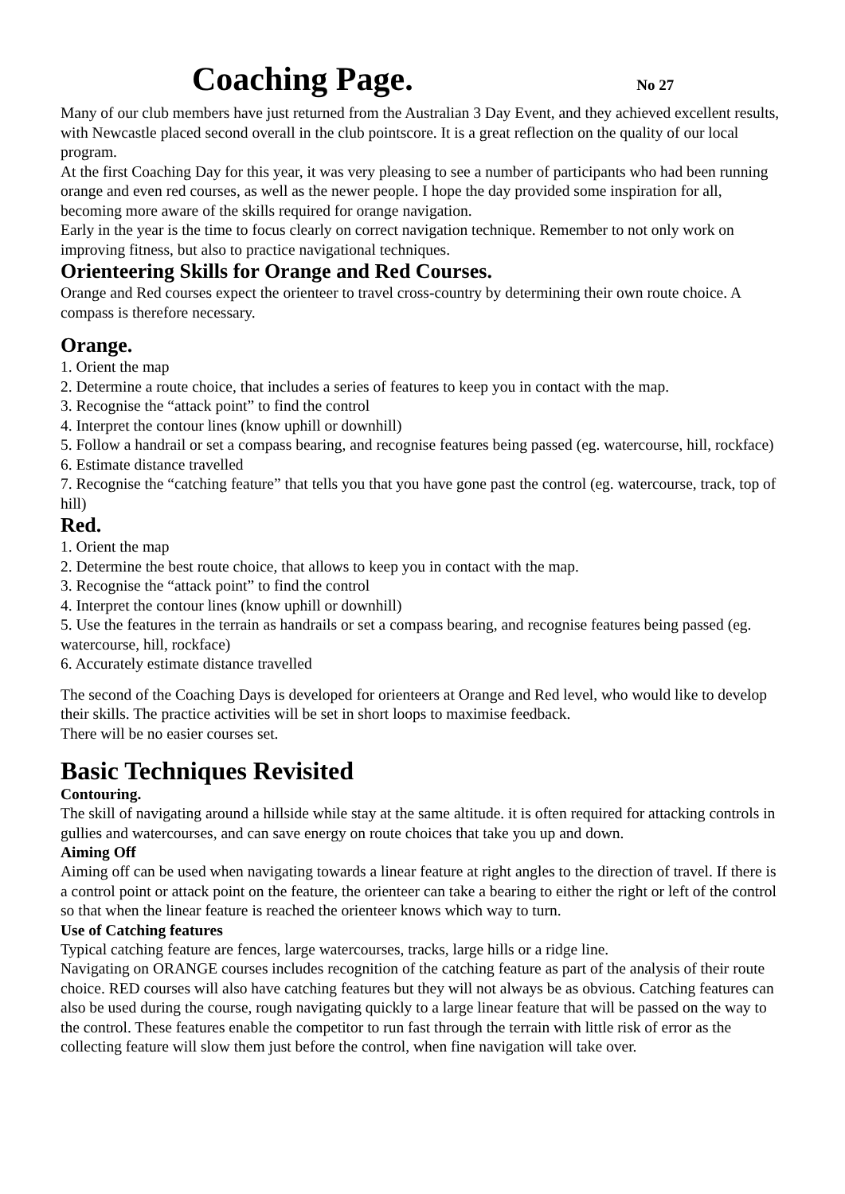Coaching Page. No 27
Many of our club members have just returned from the Australian 3 Day Event, and they achieved excellent results, with Newcastle placed second overall in the club pointscore. It is a great reflection on the quality of our local program.
At the first Coaching Day for this year, it was very pleasing to see a number of participants who had been running orange and even red courses, as well as the newer people. I hope the day provided some inspiration for all, becoming more aware of the skills required for orange navigation.
Early in the year is the time to focus clearly on correct navigation technique. Remember to not only work on improving fitness, but also to practice navigational techniques.
Orienteering Skills for Orange and Red Courses.
Orange and Red courses expect the orienteer to travel cross-country by determining their own route choice. A compass is therefore necessary.
Orange.
1. Orient the map
2. Determine a route choice, that includes a series of features to keep you in contact with the map.
3. Recognise the “attack point” to find the control
4. Interpret the contour lines (know uphill or downhill)
5. Follow a handrail or set a compass bearing, and recognise features being passed (eg. watercourse, hill, rockface)
6. Estimate distance travelled
7. Recognise the “catching feature” that tells you that you have gone past the control (eg. watercourse, track, top of hill)
Red.
1. Orient the map
2. Determine the best route choice, that allows to keep you in contact with the map.
3. Recognise the “attack point” to find the control
4. Interpret the contour lines (know uphill or downhill)
5. Use the features in the terrain as handrails or set a compass bearing, and recognise features being passed (eg. watercourse, hill, rockface)
6. Accurately estimate distance travelled
The second of the Coaching Days is developed for orienteers at Orange and Red level, who would like to develop their skills. The practice activities will be set in short loops to maximise feedback.
There will be no easier courses set.
Basic Techniques Revisited
Contouring.
The skill of navigating around a hillside while stay at the same altitude. it is often required for attacking controls in gullies and watercourses, and can save energy on route choices that take you up and down.
Aiming Off
Aiming off can be used when navigating towards a linear feature at right angles to the direction of travel. If there is a control point or attack point on the feature, the orienteer can take a bearing to either the right or left of the control so that when the linear feature is reached the orienteer knows which way to turn.
Use of Catching features
Typical catching feature are fences, large watercourses, tracks, large hills or a ridge line.
Navigating on ORANGE courses includes recognition of the catching feature as part of the analysis of their route choice. RED courses will also have catching features but they will not always be as obvious. Catching features can also be used during the course, rough navigating quickly to a large linear feature that will be passed on the way to the control. These features enable the competitor to run fast through the terrain with little risk of error as the collecting feature will slow them just before the control, when fine navigation will take over.